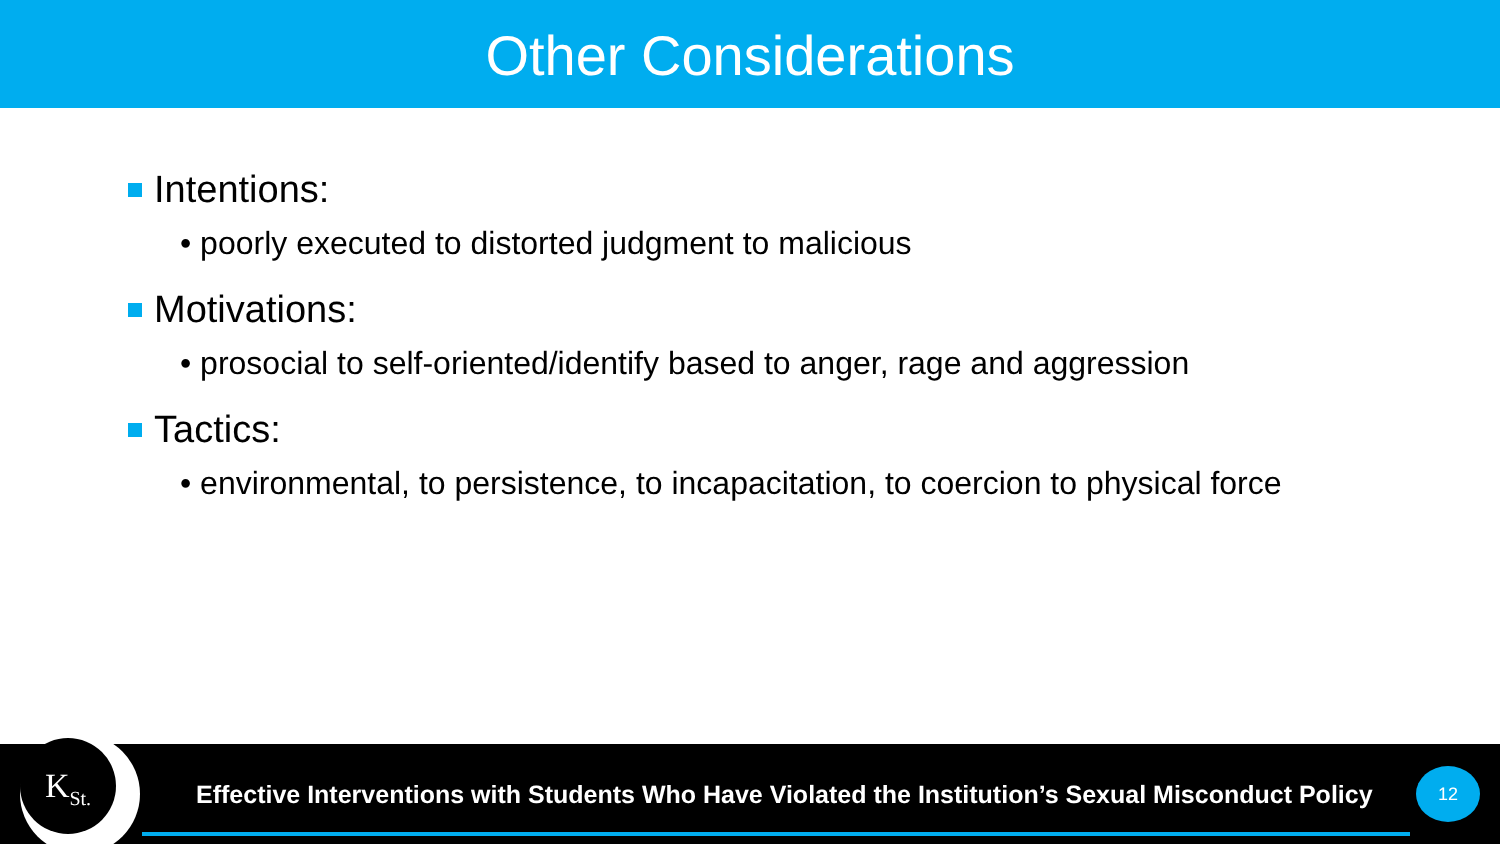Other Considerations
Intentions:
• poorly executed to distorted judgment to malicious
Motivations:
• prosocial to self-oriented/identify based to anger, rage and aggression
Tactics:
• environmental, to persistence, to incapacitation, to coercion to physical force
K<sub>St.</sub>
Effective Interventions with Students Who Have Violated the Institution’s Sexual Misconduct Policy
12